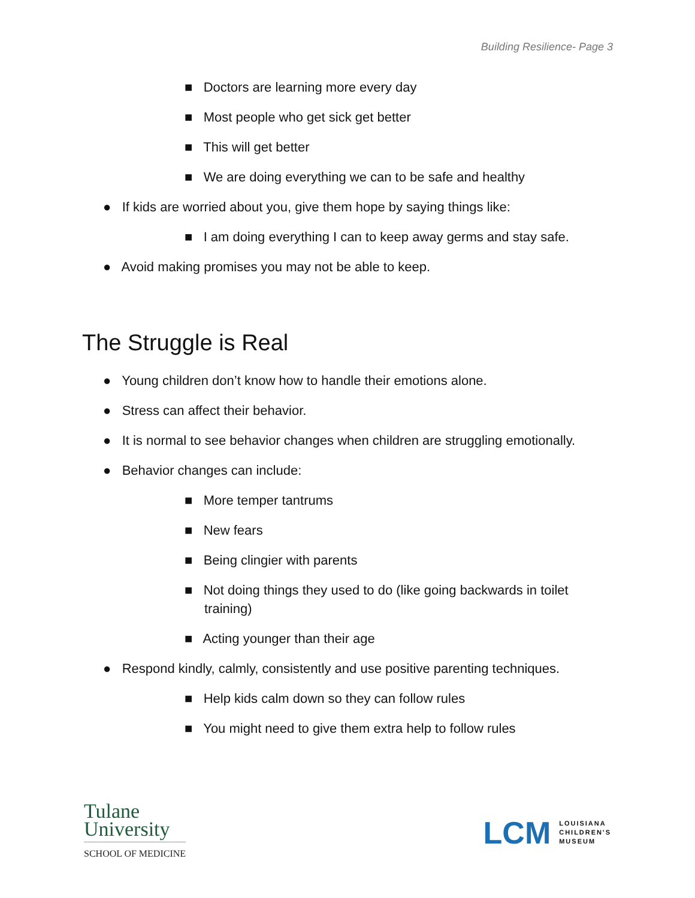Building Resilience- Page 3
■ Doctors are learning more every day
■ Most people who get sick get better
■ This will get better
■ We are doing everything we can to be safe and healthy
● If kids are worried about you, give them hope by saying things like:
■ I am doing everything I can to keep away germs and stay safe.
● Avoid making promises you may not be able to keep.
The Struggle is Real
● Young children don’t know how to handle their emotions alone.
● Stress can affect their behavior.
● It is normal to see behavior changes when children are struggling emotionally.
● Behavior changes can include:
■ More temper tantrums
■ New fears
■ Being clingier with parents
■ Not doing things they used to do (like going backwards in toilet training)
■ Acting younger than their age
● Respond kindly, calmly, consistently and use positive parenting techniques.
■ Help kids calm down so they can follow rules
■ You might need to give them extra help to follow rules
Tulane
University
SCHOOL OF MEDICINE
LCM LOUISIANA
CHILDREN'S
MUSEUM